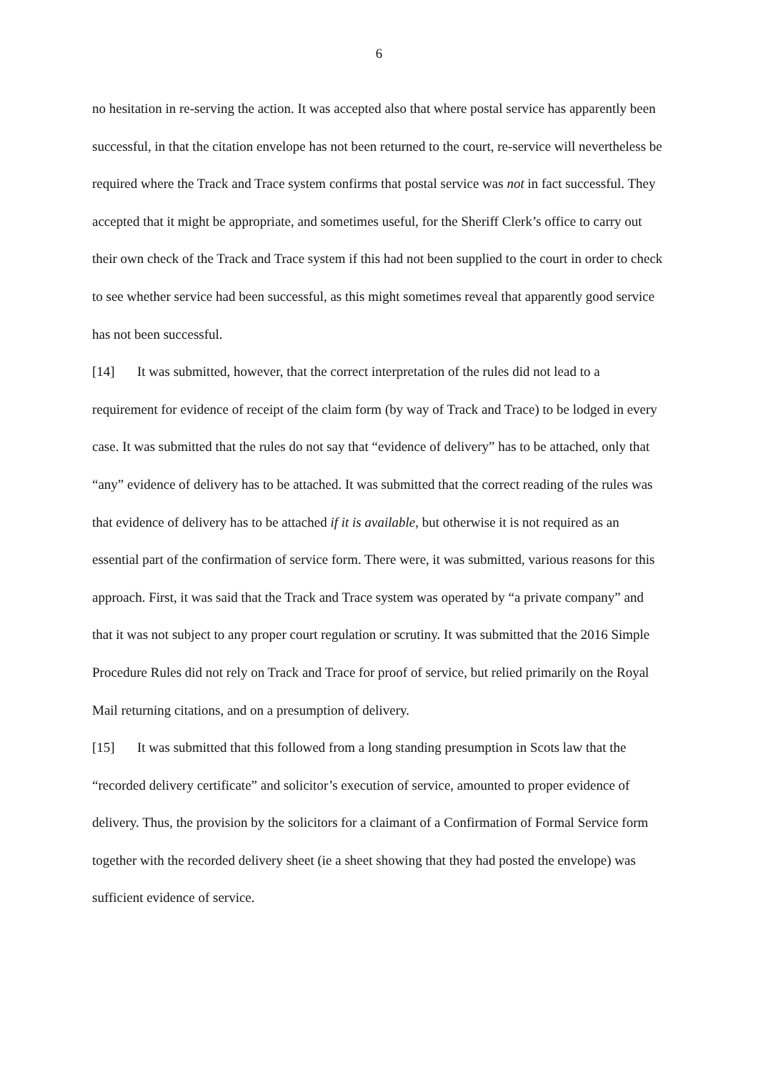6
no hesitation in re-serving the action. It was accepted also that where postal service has apparently been successful, in that the citation envelope has not been returned to the court, re-service will nevertheless be required where the Track and Trace system confirms that postal service was not in fact successful. They accepted that it might be appropriate, and sometimes useful, for the Sheriff Clerk’s office to carry out their own check of the Track and Trace system if this had not been supplied to the court in order to check to see whether service had been successful, as this might sometimes reveal that apparently good service has not been successful.
[14] It was submitted, however, that the correct interpretation of the rules did not lead to a requirement for evidence of receipt of the claim form (by way of Track and Trace) to be lodged in every case. It was submitted that the rules do not say that “evidence of delivery” has to be attached, only that “any” evidence of delivery has to be attached. It was submitted that the correct reading of the rules was that evidence of delivery has to be attached if it is available, but otherwise it is not required as an essential part of the confirmation of service form. There were, it was submitted, various reasons for this approach. First, it was said that the Track and Trace system was operated by “a private company” and that it was not subject to any proper court regulation or scrutiny. It was submitted that the 2016 Simple Procedure Rules did not rely on Track and Trace for proof of service, but relied primarily on the Royal Mail returning citations, and on a presumption of delivery.
[15] It was submitted that this followed from a long standing presumption in Scots law that the “recorded delivery certificate” and solicitor’s execution of service, amounted to proper evidence of delivery. Thus, the provision by the solicitors for a claimant of a Confirmation of Formal Service form together with the recorded delivery sheet (ie a sheet showing that they had posted the envelope) was sufficient evidence of service.